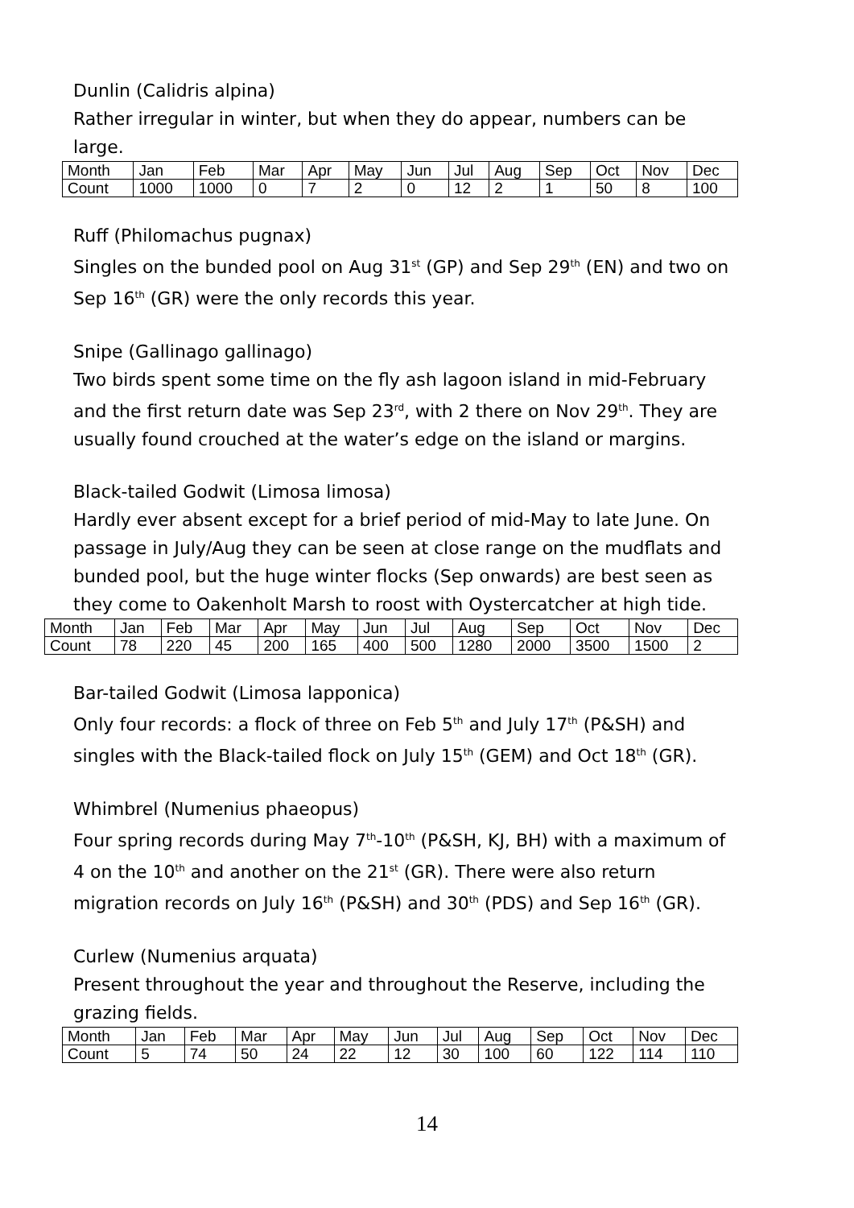Dunlin (Calidris alpina)
Rather irregular in winter, but when they do appear, numbers can be large.
| Month | Jan | Feb | Mar | Apr | May | Jun | Jul | Aug | Sep | Oct | Nov | Dec |
| Count | 1000 | 1000 | 0 | 7 | 2 | 0 | 12 | 2 | 1 | 50 | 8 | 100 |
Ruff (Philomachus pugnax)
Singles on the bunded pool on Aug 31<sup>st</sup> (GP) and Sep 29<sup>th</sup> (EN) and two on Sep 16<sup>th</sup> (GR) were the only records this year.
Snipe (Gallinago gallinago)
Two birds spent some time on the fly ash lagoon island in mid-February and the first return date was Sep 23<sup>rd</sup>, with 2 there on Nov 29<sup>th</sup>. They are usually found crouched at the water’s edge on the island or margins.
Black-tailed Godwit (Limosa limosa)
Hardly ever absent except for a brief period of mid-May to late June. On passage in July/Aug they can be seen at close range on the mudflats and bunded pool, but the huge winter flocks (Sep onwards) are best seen as they come to Oakenholt Marsh to roost with Oystercatcher at high tide.
| Month | Jan | Feb | Mar | Apr | May | Jun | Jul | Aug | Sep | Oct | Nov | Dec |
| Count | 78 | 220 | 45 | 200 | 165 | 400 | 500 | 1280 | 2000 | 3500 | 1500 | 2 |
Bar-tailed Godwit (Limosa lapponica)
Only four records: a flock of three on Feb 5<sup>th</sup> and July 17<sup>th</sup> (P&SH) and singles with the Black-tailed flock on July 15<sup>th</sup> (GEM) and Oct 18<sup>th</sup> (GR).
Whimbrel (Numenius phaeopus)
Four spring records during May 7<sup>th</sup>-10<sup>th</sup> (P&SH, KJ, BH) with a maximum of 4 on the 10<sup>th</sup> and another on the 21<sup>st</sup> (GR). There were also return migration records on July 16<sup>th</sup> (P&SH) and 30<sup>th</sup> (PDS) and Sep 16<sup>th</sup> (GR).
Curlew (Numenius arquata)
Present throughout the year and throughout the Reserve, including the grazing fields.
| Month | Jan | Feb | Mar | Apr | May | Jun | Jul | Aug | Sep | Oct | Nov | Dec |
| Count | 5 | 74 | 50 | 24 | 22 | 12 | 30 | 100 | 60 | 122 | 114 | 110 |
14